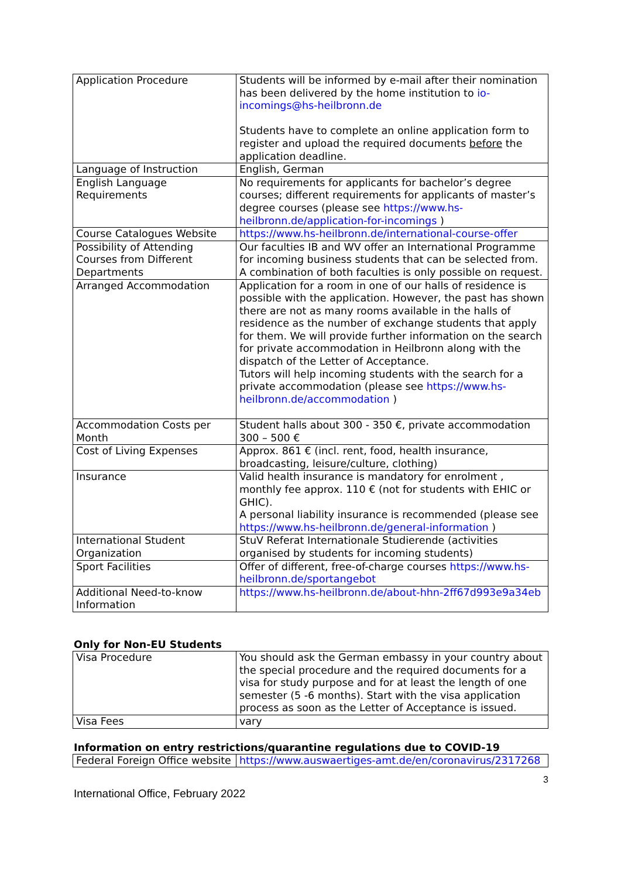| Application Procedure | Students will be informed by e-mail after their nomination has been delivered by the home institution to io-incomings@hs-heilbronn.de Students have to complete an online application form to register and upload the required documents before the application deadline. |
| Language of Instruction | English, German |
| English Language Requirements | No requirements for applicants for bachelor’s degree courses; different requirements for applicants of master’s degree courses (please see https://www.hs-heilbronn.de/application-for-incomings ) |
| Course Catalogues Website | https://www.hs-heilbronn.de/international-course-offer |
| Possibility of Attending Courses from Different Departments | Our faculties IB and WV offer an International Programme for incoming business students that can be selected from. A combination of both faculties is only possible on request. |
| Arranged Accommodation | Application for a room in one of our halls of residence is possible with the application. However, the past has shown there are not as many rooms available in the halls of residence as the number of exchange students that apply for them. We will provide further information on the search for private accommodation in Heilbronn along with the dispatch of the Letter of Acceptance. Tutors will help incoming students with the search for a private accommodation (please see https://www.hs-heilbronn.de/accommodation ) |
| Accommodation Costs per Month | Student halls about 300 - 350 €, private accommodation 300 – 500 € |
| Cost of Living Expenses | Approx. 861 € (incl. rent, food, health insurance, broadcasting, leisure/culture, clothing) |
| Insurance | Valid health insurance is mandatory for enrolment , monthly fee approx. 110 € (not for students with EHIC or GHIC). A personal liability insurance is recommended (please see https://www.hs-heilbronn.de/general-information ) |
| International Student Organization | StuV Referat Internationale Studierende (activities organised by students for incoming students) |
| Sport Facilities | Offer of different, free-of-charge courses https://www.hs-heilbronn.de/sportangebot |
| Additional Need-to-know Information | https://www.hs-heilbronn.de/about-hhn-2ff67d993e9a34eb |
Only for Non-EU Students
| Visa Procedure | You should ask the German embassy in your country about the special procedure and the required documents for a visa for study purpose and for at least the length of one semester (5 -6 months). Start with the visa application process as soon as the Letter of Acceptance is issued. |
| Visa Fees | vary |
Information on entry restrictions/quarantine regulations due to COVID-19
| Federal Foreign Office website | https://www.auswaertiges-amt.de/en/coronavirus/2317268 |
3
International Office, February 2022